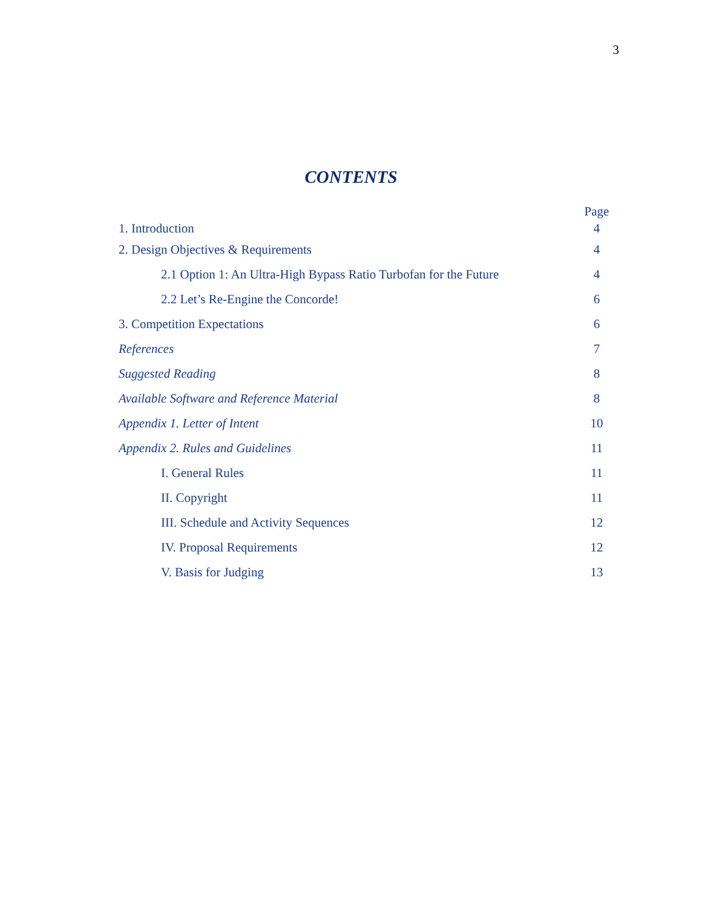3
CONTENTS
| | Page |
| 1. Introduction | 4 |
| 2. Design Objectives & Requirements | 4 |
| 2.1 Option 1: An Ultra-High Bypass Ratio Turbofan for the Future | 4 |
| 2.2 Let’s Re-Engine the Concorde! | 6 |
| 3. Competition Expectations | 6 |
| References | 7 |
| Suggested Reading | 8 |
| Available Software and Reference Material | 8 |
| Appendix 1. Letter of Intent | 10 |
| Appendix 2. Rules and Guidelines | 11 |
| I. General Rules | 11 |
| II. Copyright | 11 |
| III. Schedule and Activity Sequences | 12 |
| IV. Proposal Requirements | 12 |
| V. Basis for Judging | 13 |